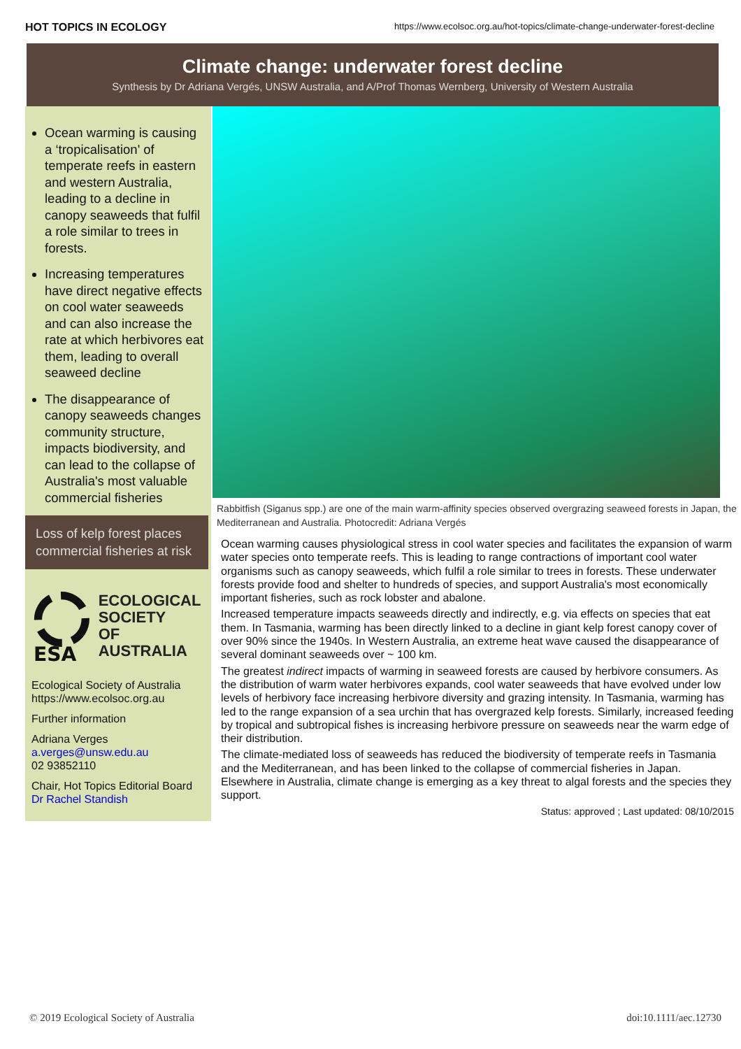HOT TOPICS IN ECOLOGY https://www.ecolsoc.org.au/hot-topics/climate-change-underwater-forest-decline
Climate change: underwater forest decline
Synthesis by Dr Adriana Vergés, UNSW Australia, and A/Prof Thomas Wernberg, University of Western Australia
Ocean warming is causing a ‘tropicalisation' of temperate reefs in eastern and western Australia, leading to a decline in canopy seaweeds that fulfil a role similar to trees in forests.
Increasing temperatures have direct negative effects on cool water seaweeds and can also increase the rate at which herbivores eat them, leading to overall seaweed decline
The disappearance of canopy seaweeds changes community structure, impacts biodiversity, and can lead to the collapse of Australia's most valuable commercial fisheries
Loss of kelp forest places commercial fisheries at risk
ESA
ECOLOGICAL
SOCIETY
OF AUSTRALIA
Ecological Society of Australia
https://www.ecolsoc.org.au
Further information
Adriana Verges
a.verges@unsw.edu.au
02 93852110
Chair, Hot Topics Editorial Board
Dr Rachel Standish
Rabbitfish (Siganus spp.) are one of the main warm-affinity species observed overgrazing seaweed forests in Japan, the Mediterranean and Australia. Photocredit: Adriana Vergés
Ocean warming causes physiological stress in cool water species and facilitates the expansion of warm water species onto temperate reefs. This is leading to range contractions of important cool water organisms such as canopy seaweeds, which fulfil a role similar to trees in forests. These underwater forests provide food and shelter to hundreds of species, and support Australia's most economically important fisheries, such as rock lobster and abalone.
Increased temperature impacts seaweeds directly and indirectly, e.g. via effects on species that eat them. In Tasmania, warming has been directly linked to a decline in giant kelp forest canopy cover of over 90% since the 1940s. In Western Australia, an extreme heat wave caused the disappearance of several dominant seaweeds over ~ 100 km.
The greatest indirect impacts of warming in seaweed forests are caused by herbivore consumers. As the distribution of warm water herbivores expands, cool water seaweeds that have evolved under low levels of herbivory face increasing herbivore diversity and grazing intensity. In Tasmania, warming has led to the range expansion of a sea urchin that has overgrazed kelp forests. Similarly, increased feeding by tropical and subtropical fishes is increasing herbivore pressure on seaweeds near the warm edge of their distribution.
The climate-mediated loss of seaweeds has reduced the biodiversity of temperate reefs in Tasmania and the Mediterranean, and has been linked to the collapse of commercial fisheries in Japan. Elsewhere in Australia, climate change is emerging as a key threat to algal forests and the species they support.
Status: approved ; Last updated: 08/10/2015
© 2019 Ecological Society of Australia doi:10.1111/aec.12730